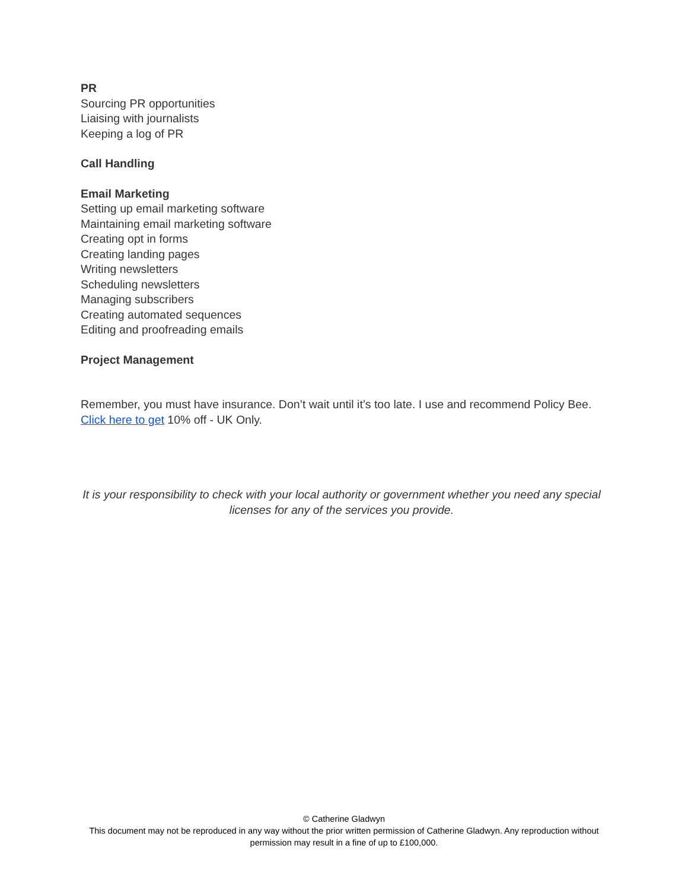PR
Sourcing PR opportunities
Liaising with journalists
Keeping a log of PR
Call Handling
Email Marketing
Setting up email marketing software
Maintaining email marketing software
Creating opt in forms
Creating landing pages
Writing newsletters
Scheduling newsletters
Managing subscribers
Creating automated sequences
Editing and proofreading emails
Project Management
Remember, you must have insurance. Don’t wait until it’s too late. I use and recommend Policy Bee. Click here to get 10% off - UK Only.
It is your responsibility to check with your local authority or government whether you need any special licenses for any of the services you provide.
© Catherine Gladwyn
This document may not be reproduced in any way without the prior written permission of Catherine Gladwyn. Any reproduction without permission may result in a fine of up to £100,000.